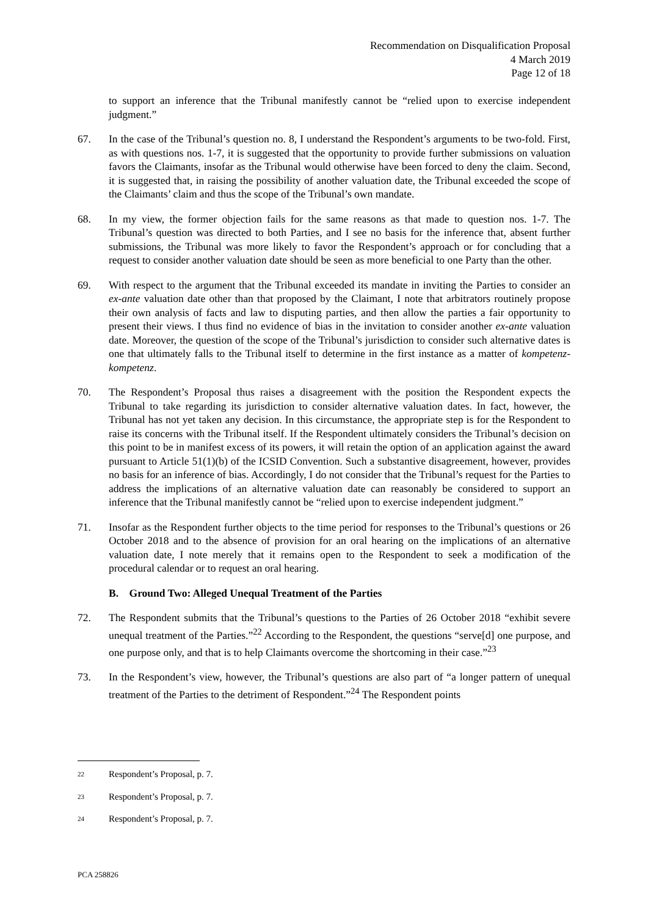Recommendation on Disqualification Proposal
4 March 2019
Page 12 of 18
to support an inference that the Tribunal manifestly cannot be “relied upon to exercise independent judgment.”
67. In the case of the Tribunal’s question no. 8, I understand the Respondent’s arguments to be two-fold. First, as with questions nos. 1-7, it is suggested that the opportunity to provide further submissions on valuation favors the Claimants, insofar as the Tribunal would otherwise have been forced to deny the claim. Second, it is suggested that, in raising the possibility of another valuation date, the Tribunal exceeded the scope of the Claimants’ claim and thus the scope of the Tribunal’s own mandate.
68. In my view, the former objection fails for the same reasons as that made to question nos. 1-7. The Tribunal’s question was directed to both Parties, and I see no basis for the inference that, absent further submissions, the Tribunal was more likely to favor the Respondent’s approach or for concluding that a request to consider another valuation date should be seen as more beneficial to one Party than the other.
69. With respect to the argument that the Tribunal exceeded its mandate in inviting the Parties to consider an ex-ante valuation date other than that proposed by the Claimant, I note that arbitrators routinely propose their own analysis of facts and law to disputing parties, and then allow the parties a fair opportunity to present their views. I thus find no evidence of bias in the invitation to consider another ex-ante valuation date. Moreover, the question of the scope of the Tribunal’s jurisdiction to consider such alternative dates is one that ultimately falls to the Tribunal itself to determine in the first instance as a matter of kompetenz-kompetenz.
70. The Respondent’s Proposal thus raises a disagreement with the position the Respondent expects the Tribunal to take regarding its jurisdiction to consider alternative valuation dates. In fact, however, the Tribunal has not yet taken any decision. In this circumstance, the appropriate step is for the Respondent to raise its concerns with the Tribunal itself. If the Respondent ultimately considers the Tribunal’s decision on this point to be in manifest excess of its powers, it will retain the option of an application against the award pursuant to Article 51(1)(b) of the ICSID Convention. Such a substantive disagreement, however, provides no basis for an inference of bias. Accordingly, I do not consider that the Tribunal’s request for the Parties to address the implications of an alternative valuation date can reasonably be considered to support an inference that the Tribunal manifestly cannot be “relied upon to exercise independent judgment.”
71. Insofar as the Respondent further objects to the time period for responses to the Tribunal’s questions or 26 October 2018 and to the absence of provision for an oral hearing on the implications of an alternative valuation date, I note merely that it remains open to the Respondent to seek a modification of the procedural calendar or to request an oral hearing.
B. Ground Two: Alleged Unequal Treatment of the Parties
72. The Respondent submits that the Tribunal’s questions to the Parties of 26 October 2018 “exhibit severe unequal treatment of the Parties.”<sup>22</sup> According to the Respondent, the questions “serve[d] one purpose, and one purpose only, and that is to help Claimants overcome the shortcoming in their case.”<sup>23</sup>
73. In the Respondent’s view, however, the Tribunal’s questions are also part of “a longer pattern of unequal treatment of the Parties to the detriment of Respondent.”<sup>24</sup> The Respondent points
22 Respondent’s Proposal, p. 7.
23 Respondent’s Proposal, p. 7.
24 Respondent’s Proposal, p. 7.
PCA 258826